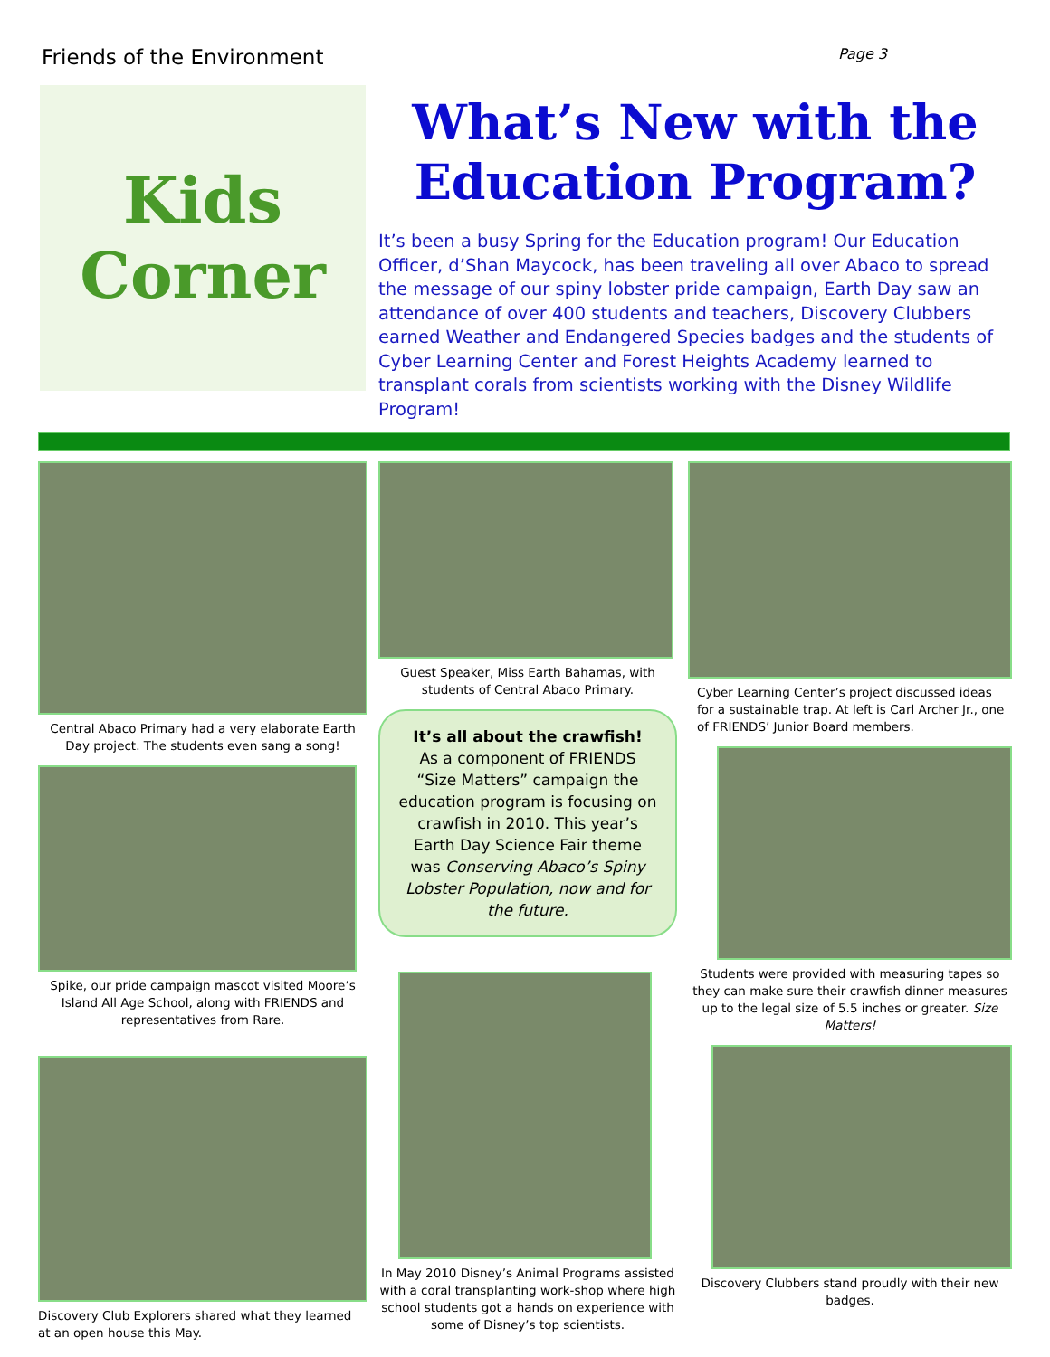Friends of the Environment Page 3
Kids
Corner
What’s New with the Education Program?
It’s been a busy Spring for the Education program! Our Education Officer, d’Shan Maycock, has been traveling all over Abaco to spread the message of our spiny lobster pride campaign, Earth Day saw an attendance of over 400 students and teachers, Discovery Clubbers earned Weather and Endangered Species badges and the students of Cyber Learning Center and Forest Heights Academy learned to transplant corals from scientists working with the Disney Wildlife Program!
Central Abaco Primary had a very elaborate Earth Day project. The students even sang a song!
Spike, our pride campaign mascot visited Moore’s Island All Age School, along with FRIENDS and representatives from Rare.
Discovery Club Explorers shared what they learned at an open house this May.
Guest Speaker, Miss Earth Bahamas, with students of Central Abaco Primary.
It’s all about the crawfish!
As a component of FRIENDS “Size Matters” campaign the education program is focusing on crawfish in 2010. This year’s Earth Day Science Fair theme was Conserving Abaco’s Spiny Lobster Population, now and for the future.
In May 2010 Disney’s Animal Programs assisted with a coral transplanting work-shop where high school students got a hands on experience with some of Disney’s top scientists.
Cyber Learning Center’s project discussed ideas for a sustainable trap. At left is Carl Archer Jr., one of FRIENDS’ Junior Board members.
Students were provided with measuring tapes so they can make sure their crawfish dinner measures up to the legal size of 5.5 inches or greater. Size Matters!
Discovery Clubbers stand proudly with their new badges.